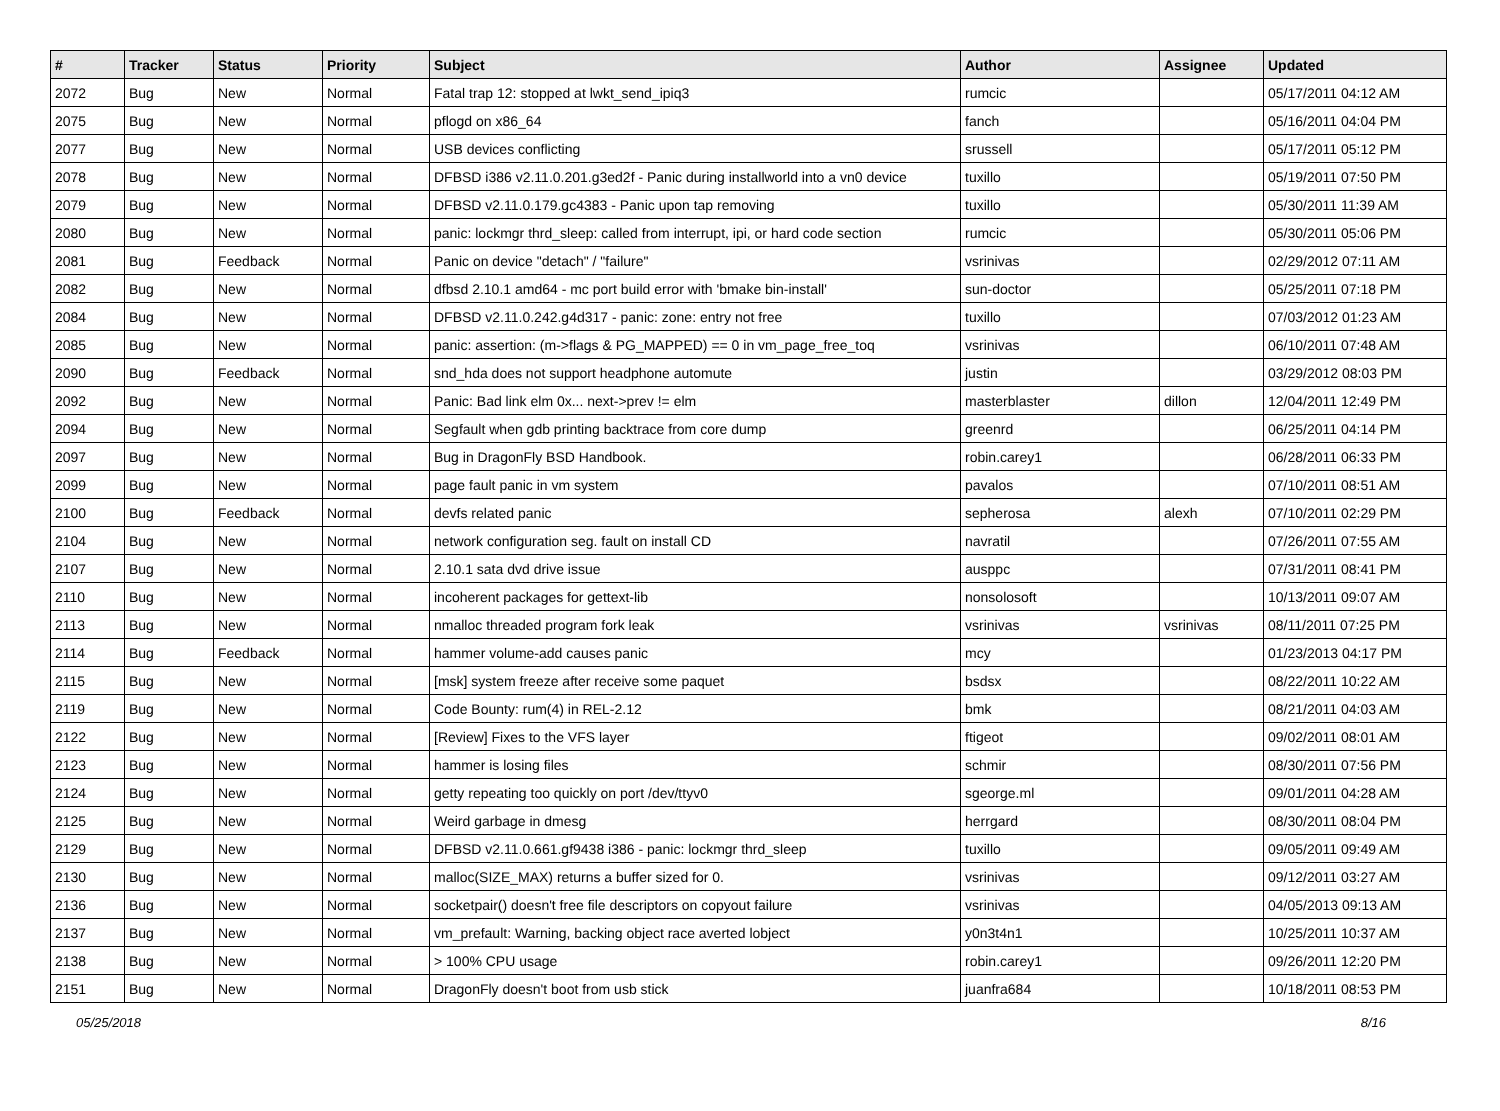| # | Tracker | Status | Priority | Subject | Author | Assignee | Updated |
| --- | --- | --- | --- | --- | --- | --- | --- |
| 2072 | Bug | New | Normal | Fatal trap 12: stopped at lwkt_send_ipiq3 | rumcic | | 05/17/2011 04:12 AM |
| 2075 | Bug | New | Normal | pflogd on x86_64 | fanch | | 05/16/2011 04:04 PM |
| 2077 | Bug | New | Normal | USB devices conflicting | srussell | | 05/17/2011 05:12 PM |
| 2078 | Bug | New | Normal | DFBSD i386 v2.11.0.201.g3ed2f - Panic during installworld into a vn0 device | tuxillo | | 05/19/2011 07:50 PM |
| 2079 | Bug | New | Normal | DFBSD v2.11.0.179.gc4383 - Panic upon tap removing | tuxillo | | 05/30/2011 11:39 AM |
| 2080 | Bug | New | Normal | panic: lockmgr thrd_sleep: called from interrupt, ipi, or hard code section | rumcic | | 05/30/2011 05:06 PM |
| 2081 | Bug | Feedback | Normal | Panic on device "detach" / "failure" | vsrinivas | | 02/29/2012 07:11 AM |
| 2082 | Bug | New | Normal | dfbsd 2.10.1 amd64 - mc port build error with 'bmake bin-install' | sun-doctor | | 05/25/2011 07:18 PM |
| 2084 | Bug | New | Normal | DFBSD v2.11.0.242.g4d317 - panic: zone: entry not free | tuxillo | | 07/03/2012 01:23 AM |
| 2085 | Bug | New | Normal | panic: assertion: (m->flags & PG_MAPPED) == 0 in vm_page_free_toq | vsrinivas | | 06/10/2011 07:48 AM |
| 2090 | Bug | Feedback | Normal | snd_hda does not support headphone automute | justin | | 03/29/2012 08:03 PM |
| 2092 | Bug | New | Normal | Panic: Bad link elm 0x... next->prev != elm | masterblaster | dillon | 12/04/2011 12:49 PM |
| 2094 | Bug | New | Normal | Segfault when gdb printing backtrace from core dump | greenrd | | 06/25/2011 04:14 PM |
| 2097 | Bug | New | Normal | Bug in DragonFly BSD Handbook. | robin.carey1 | | 06/28/2011 06:33 PM |
| 2099 | Bug | New | Normal | page fault panic in vm system | pavalos | | 07/10/2011 08:51 AM |
| 2100 | Bug | Feedback | Normal | devfs related panic | sepherosa | alexh | 07/10/2011 02:29 PM |
| 2104 | Bug | New | Normal | network configuration seg. fault on install CD | navratil | | 07/26/2011 07:55 AM |
| 2107 | Bug | New | Normal | 2.10.1 sata dvd drive issue | ausppc | | 07/31/2011 08:41 PM |
| 2110 | Bug | New | Normal | incoherent packages for gettext-lib | nonsolosoft | | 10/13/2011 09:07 AM |
| 2113 | Bug | New | Normal | nmalloc threaded program fork leak | vsrinivas | vsrinivas | 08/11/2011 07:25 PM |
| 2114 | Bug | Feedback | Normal | hammer volume-add causes panic | mcy | | 01/23/2013 04:17 PM |
| 2115 | Bug | New | Normal | [msk] system freeze after receive some paquet | bsdsx | | 08/22/2011 10:22 AM |
| 2119 | Bug | New | Normal | Code Bounty: rum(4) in REL-2.12 | bmk | | 08/21/2011 04:03 AM |
| 2122 | Bug | New | Normal | [Review] Fixes to the VFS layer | ftigeot | | 09/02/2011 08:01 AM |
| 2123 | Bug | New | Normal | hammer is losing files | schmir | | 08/30/2011 07:56 PM |
| 2124 | Bug | New | Normal | getty repeating too quickly on port /dev/ttyv0 | sgeorge.ml | | 09/01/2011 04:28 AM |
| 2125 | Bug | New | Normal | Weird garbage in dmesg | herrgard | | 08/30/2011 08:04 PM |
| 2129 | Bug | New | Normal | DFBSD v2.11.0.661.gf9438 i386 - panic: lockmgr thrd_sleep | tuxillo | | 09/05/2011 09:49 AM |
| 2130 | Bug | New | Normal | malloc(SIZE_MAX) returns a buffer sized for 0. | vsrinivas | | 09/12/2011 03:27 AM |
| 2136 | Bug | New | Normal | socketpair() doesn't free file descriptors on copyout failure | vsrinivas | | 04/05/2013 09:13 AM |
| 2137 | Bug | New | Normal | vm_prefault: Warning, backing object race averted lobject | y0n3t4n1 | | 10/25/2011 10:37 AM |
| 2138 | Bug | New | Normal | > 100% CPU usage | robin.carey1 | | 09/26/2011 12:20 PM |
| 2151 | Bug | New | Normal | DragonFly doesn't boot from usb stick | juanfra684 | | 10/18/2011 08:53 PM |
05/25/2018 8/16